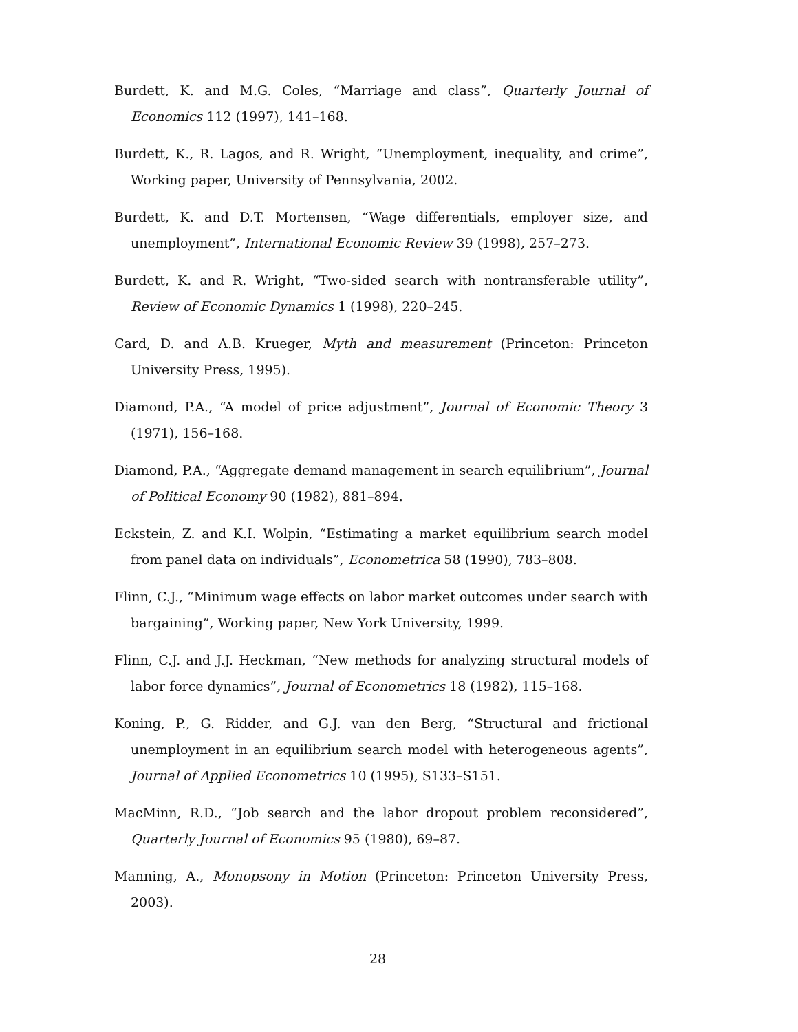Burdett, K. and M.G. Coles, “Marriage and class”, Quarterly Journal of Economics 112 (1997), 141–168.
Burdett, K., R. Lagos, and R. Wright, “Unemployment, inequality, and crime”, Working paper, University of Pennsylvania, 2002.
Burdett, K. and D.T. Mortensen, “Wage differentials, employer size, and unemployment”, International Economic Review 39 (1998), 257–273.
Burdett, K. and R. Wright, “Two-sided search with nontransferable utility”, Review of Economic Dynamics 1 (1998), 220–245.
Card, D. and A.B. Krueger, Myth and measurement (Princeton: Princeton University Press, 1995).
Diamond, P.A., “A model of price adjustment”, Journal of Economic Theory 3 (1971), 156–168.
Diamond, P.A., “Aggregate demand management in search equilibrium”, Journal of Political Economy 90 (1982), 881–894.
Eckstein, Z. and K.I. Wolpin, “Estimating a market equilibrium search model from panel data on individuals”, Econometrica 58 (1990), 783–808.
Flinn, C.J., “Minimum wage effects on labor market outcomes under search with bargaining”, Working paper, New York University, 1999.
Flinn, C.J. and J.J. Heckman, “New methods for analyzing structural models of labor force dynamics”, Journal of Econometrics 18 (1982), 115–168.
Koning, P., G. Ridder, and G.J. van den Berg, “Structural and frictional unemployment in an equilibrium search model with heterogeneous agents”, Journal of Applied Econometrics 10 (1995), S133–S151.
MacMinn, R.D., “Job search and the labor dropout problem reconsidered”, Quarterly Journal of Economics 95 (1980), 69–87.
Manning, A., Monopsony in Motion (Princeton: Princeton University Press, 2003).
28